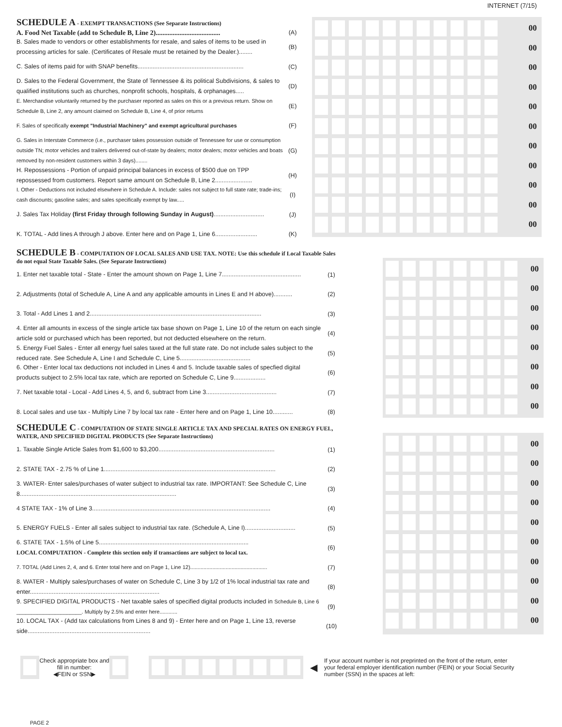INTERNET (7/15)
SCHEDULE A - EXEMPT TRANSACTIONS (See Separate Instructions)
A. Food Net Taxable (add to Schedule B, Line 2)......................................
(A)
B. Sales made to vendors or other establishments for resale, and sales of items to be used in processing articles for sale. (Certificates of Resale must be retained by the Dealer.)........
(B)
C. Sales of items paid for with SNAP benefits...............................................................
(C)
D. Sales to the Federal Government, the State of Tennessee & its political Subdivisions, & sales to qualified institutions such as churches, nonprofit schools, hospitals, & orphanages.....
(D)
E. Merchandise voluntarily returned by the purchaser reported as sales on this or a previous return. Show on Schedule B, Line 2, any amount claimed on Schedule B, Line 4, of prior returns
(E)
F. Sales of specifically exempt "Industrial Machinery" and exempt agricultural purchases
(F)
G. Sales in Interstate Commerce (i.e., purchaser takes possession outside of Tennessee for use or consumption outside TN; motor vehicles and trailers delivered out-of-state by dealers; motor dealers; motor vehicles and boats removed by non-resident customers within 3 days)........
(G)
H. Repossessions - Portion of unpaid principal balances in excess of $500 due on TPP repossessed from customers. Report same amount on Schedule B, Line 2......................
(H)
I. Other - Deductions not included elsewhere in Schedule A. Include: sales not subject to full state rate; trade-ins; cash discounts; gasoline sales; and sales specifically exempt by law.....
(I)
J. Sales Tax Holiday (first Friday through following Sunday in August)..............................
(J)
K. TOTAL - Add lines A through J above. Enter here and on Page 1, Line 6.........................
(K)
00
00
00
00
00
00
00
00
00
00
00
SCHEDULE B - COMPUTATION OF LOCAL SALES AND USE TAX. NOTE: Use this schedule if Local Taxable Sales do not equal State Taxable Sales. (See Separate Instructions)
1. Enter net taxable total - State - Enter the amount shown on Page 1, Line 7...............................................
(1)
2. Adjustments (total of Schedule A, Line A and any applicable amounts in Lines E and H above)...........
(2)
3. Total - Add Lines 1 and 2......................................................................................................
(3)
4. Enter all amounts in excess of the single article tax base shown on Page 1, Line 10 of the return on each single article sold or purchased which has been reported, but not deducted elsewhere on the return.
(4)
5. Energy Fuel Sales - Enter all energy fuel sales taxed at the full state rate. Do not include sales subject to the reduced rate. See Schedule A, Line I and Schedule C, Line 5..........................................
(5)
6. Other - Enter local tax deductions not included in Lines 4 and 5. Include taxable sales of specfied digital products subject to 2.5% local tax rate, which are reported on Schedule C, Line 9...................
(6)
7. Net taxable total - Local - Add Lines 4, 5, and 6, subtract from Line 3..........................................
(7)
8. Local sales and use tax - Multiply Line 7 by local tax rate - Enter here and on Page 1, Line 10............
(8)
00
00
00
00
00
00
00
00
SCHEDULE C - COMPUTATION OF STATE SINGLE ARTICLE TAX AND SPECIAL RATES ON ENERGY FUEL, WATER, AND SPECIFIED DIGITAL PRODUCTS (See Separate Instructions)
1. Taxable Single Article Sales from $1,600 to $3,200.....................................................................
(1)
2. STATE TAX - 2.75 % of Line 1......................................................................................................
(2)
3. WATER- Enter sales/purchases of water subject to industrial tax rate. IMPORTANT: See Schedule C, Line 8.............................................................................................
(3)
4 STATE TAX - 1% of Line 3..........................................................................................................
(4)
5. ENERGY FUELS - Enter all sales subject to industrial tax rate. (Schedule A, Line I)..............................
(5)
6. STATE TAX - 1.5% of Line 5.........................................................................................
LOCAL COMPUTATION - Complete this section only if transactions are subject to local tax.
(6)
7. TOTAL (Add Lines 2, 4, and 6. Enter total here and on Page 1, Line 12)....................................................
(7)
8. WATER - Multiply sales/purchases of water on Schedule C, Line 3 by 1/2 of 1% local industrial tax rate and enter.............................................................................
(8)
9. SPECIFIED DIGITAL PRODUCTS - Net taxable sales of specified digital products included in Schedule B, Line 6 ______________________. Multiply by 2.5% and enter here............
(9)
10. LOCAL TAX - (Add tax calculations from Lines 8 and 9) - Enter here and on Page 1, Line 13, reverse side.........................................................................
(10)
00
00
00
00
00
00
00
00
00
00
Check appropriate box and fill in number:
◀FEIN or SSN▶
◀
If your account number is not preprinted on the front of the return, enter your federal employer identification number (FEIN) or your Social Security number (SSN) in the spaces at left:
PAGE 2